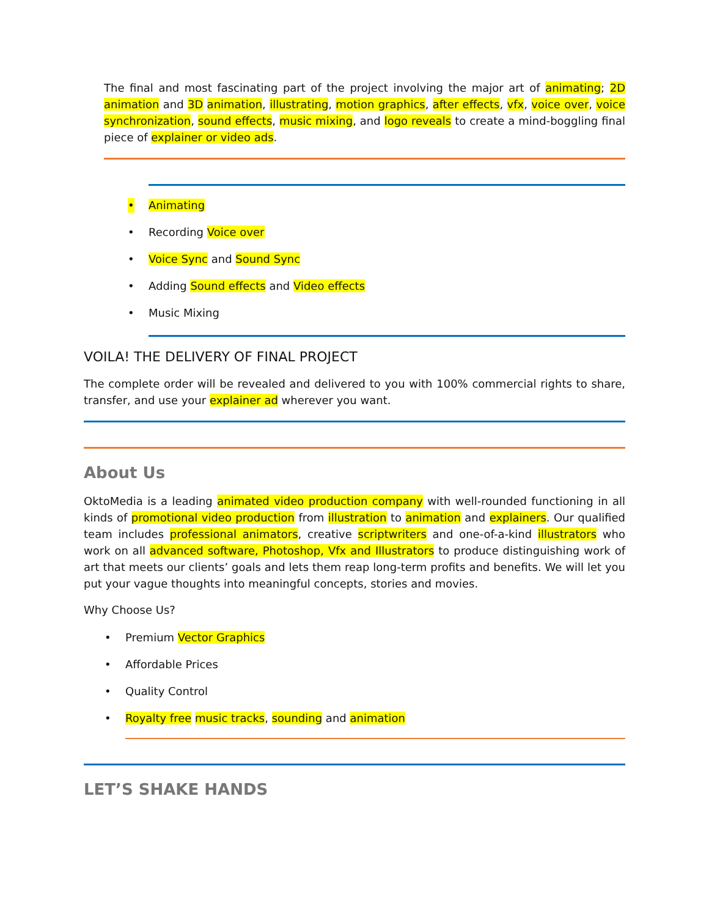The final and most fascinating part of the project involving the major art of animating; 2D animation and 3D animation, illustrating, motion graphics, after effects, vfx, voice over, voice synchronization, sound effects, music mixing, and logo reveals to create a mind-boggling final piece of explainer or video ads.
• Animating
• Recording Voice over
• Voice Sync and Sound Sync
• Adding Sound effects and Video effects
• Music Mixing
VOILA! THE DELIVERY OF FINAL PROJECT
The complete order will be revealed and delivered to you with 100% commercial rights to share, transfer, and use your explainer ad wherever you want.
About Us
OktoMedia is a leading animated video production company with well-rounded functioning in all kinds of promotional video production from illustration to animation and explainers. Our qualified team includes professional animators, creative scriptwriters and one-of-a-kind illustrators who work on all advanced software, Photoshop, Vfx and Illustrators to produce distinguishing work of art that meets our clients’ goals and lets them reap long-term profits and benefits. We will let you put your vague thoughts into meaningful concepts, stories and movies.
Why Choose Us?
• Premium Vector Graphics
• Affordable Prices
• Quality Control
• Royalty free music tracks, sounding and animation
LET’S SHAKE HANDS